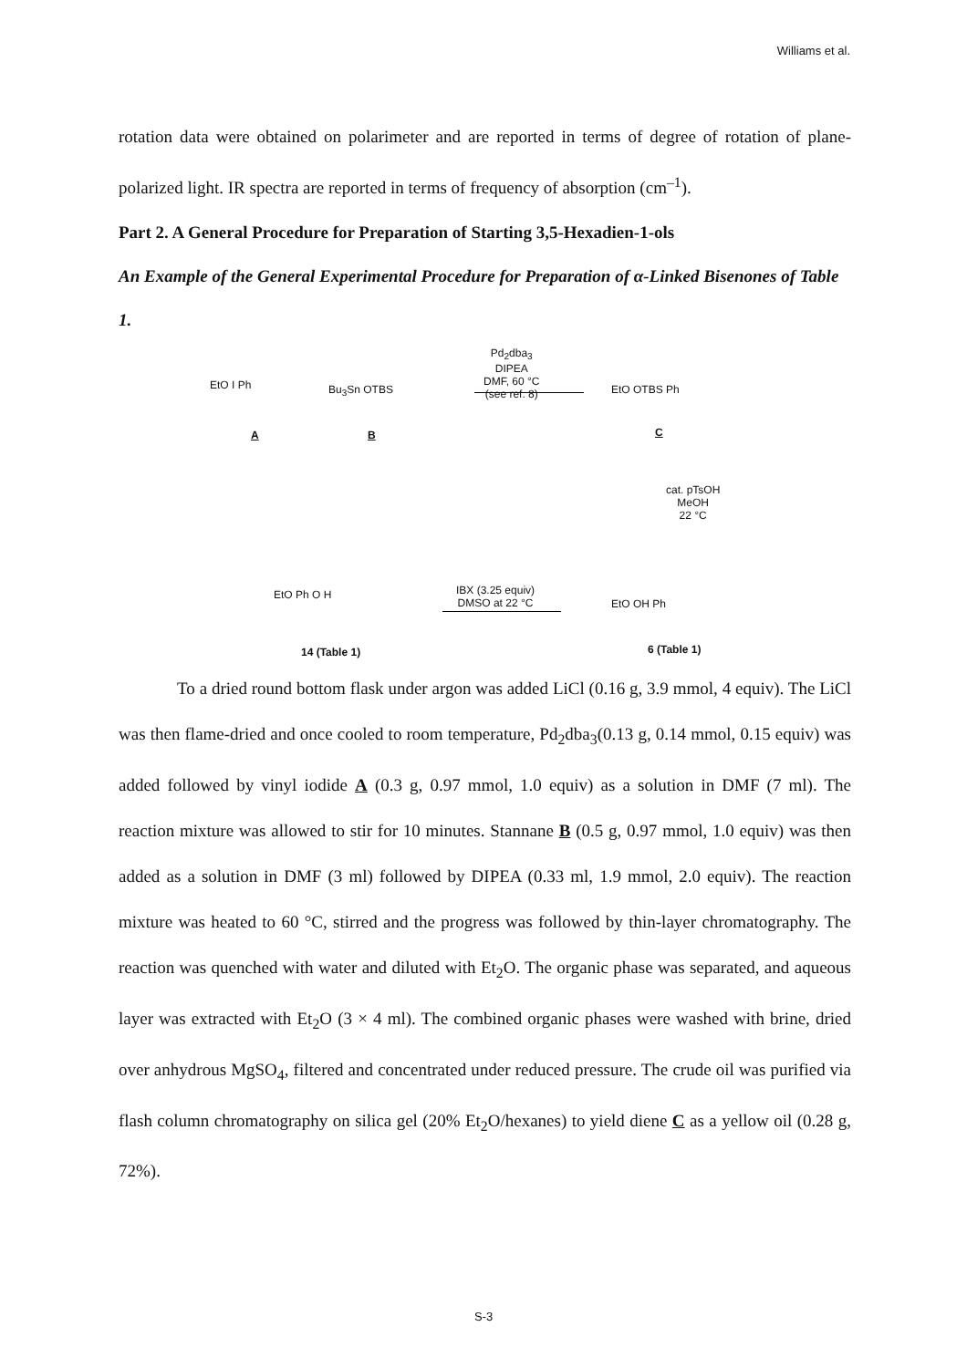Williams et al.
rotation data were obtained on polarimeter and are reported in terms of degree of rotation of plane-polarized light. IR spectra are reported in terms of frequency of absorption (cm<sup>–1</sup>).
Part 2. A General Procedure for Preparation of Starting 3,5-Hexadien-1-ols
An Example of the General Experimental Procedure for Preparation of α-Linked Bisenones of Table 1.
EtO I Ph
A
Bu<sub>3</sub>Sn OTBS
B
Pd<sub>2</sub>dba<sub>3</sub>
DIPEA
DMF, 60 °C
(see ref. 8) EtO OTBS Ph
C
cat. pTsOH
MeOH
22 °C
IBX (3.25 equiv)
DMSO at 22 °C
EtO Ph O H
14 (Table 1)
EtO OH Ph
6 (Table 1)
To a dried round bottom flask under argon was added LiCl (0.16 g, 3.9 mmol, 4 equiv). The LiCl was then flame-dried and once cooled to room temperature, Pd<sub>2</sub>dba<sub>3</sub>(0.13 g, 0.14 mmol, 0.15 equiv) was added followed by vinyl iodide A (0.3 g, 0.97 mmol, 1.0 equiv) as a solution in DMF (7 ml). The reaction mixture was allowed to stir for 10 minutes. Stannane B (0.5 g, 0.97 mmol, 1.0 equiv) was then added as a solution in DMF (3 ml) followed by DIPEA (0.33 ml, 1.9 mmol, 2.0 equiv). The reaction mixture was heated to 60 °C, stirred and the progress was followed by thin-layer chromatography. The reaction was quenched with water and diluted with Et<sub>2</sub>O. The organic phase was separated, and aqueous layer was extracted with Et<sub>2</sub>O (3 × 4 ml). The combined organic phases were washed with brine, dried over anhydrous MgSO<sub>4</sub>, filtered and concentrated under reduced pressure. The crude oil was purified via flash column chromatography on silica gel (20% Et<sub>2</sub>O/hexanes) to yield diene C as a yellow oil (0.28 g, 72%).
S-3